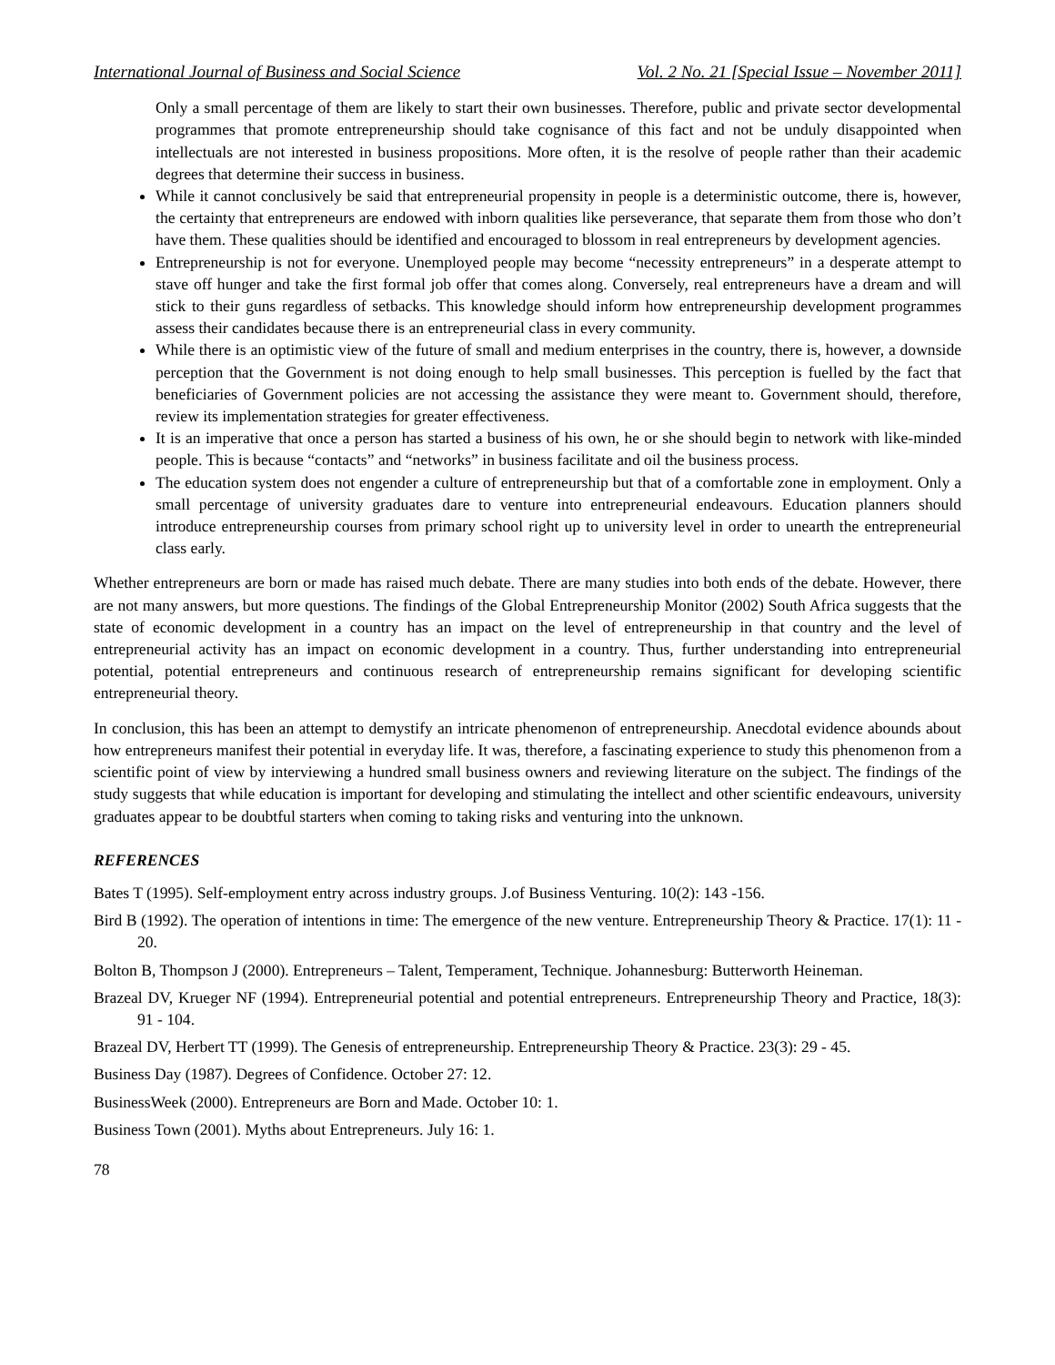International Journal of Business and Social Science Vol. 2 No. 21 [Special Issue – November 2011]
Only a small percentage of them are likely to start their own businesses. Therefore, public and private sector developmental programmes that promote entrepreneurship should take cognisance of this fact and not be unduly disappointed when intellectuals are not interested in business propositions. More often, it is the resolve of people rather than their academic degrees that determine their success in business.
While it cannot conclusively be said that entrepreneurial propensity in people is a deterministic outcome, there is, however, the certainty that entrepreneurs are endowed with inborn qualities like perseverance, that separate them from those who don’t have them. These qualities should be identified and encouraged to blossom in real entrepreneurs by development agencies.
Entrepreneurship is not for everyone. Unemployed people may become “necessity entrepreneurs” in a desperate attempt to stave off hunger and take the first formal job offer that comes along. Conversely, real entrepreneurs have a dream and will stick to their guns regardless of setbacks. This knowledge should inform how entrepreneurship development programmes assess their candidates because there is an entrepreneurial class in every community.
While there is an optimistic view of the future of small and medium enterprises in the country, there is, however, a downside perception that the Government is not doing enough to help small businesses. This perception is fuelled by the fact that beneficiaries of Government policies are not accessing the assistance they were meant to. Government should, therefore, review its implementation strategies for greater effectiveness.
It is an imperative that once a person has started a business of his own, he or she should begin to network with like-minded people. This is because “contacts” and “networks” in business facilitate and oil the business process.
The education system does not engender a culture of entrepreneurship but that of a comfortable zone in employment. Only a small percentage of university graduates dare to venture into entrepreneurial endeavours. Education planners should introduce entrepreneurship courses from primary school right up to university level in order to unearth the entrepreneurial class early.
Whether entrepreneurs are born or made has raised much debate. There are many studies into both ends of the debate. However, there are not many answers, but more questions. The findings of the Global Entrepreneurship Monitor (2002) South Africa suggests that the state of economic development in a country has an impact on the level of entrepreneurship in that country and the level of entrepreneurial activity has an impact on economic development in a country. Thus, further understanding into entrepreneurial potential, potential entrepreneurs and continuous research of entrepreneurship remains significant for developing scientific entrepreneurial theory.
In conclusion, this has been an attempt to demystify an intricate phenomenon of entrepreneurship. Anecdotal evidence abounds about how entrepreneurs manifest their potential in everyday life. It was, therefore, a fascinating experience to study this phenomenon from a scientific point of view by interviewing a hundred small business owners and reviewing literature on the subject. The findings of the study suggests that while education is important for developing and stimulating the intellect and other scientific endeavours, university graduates appear to be doubtful starters when coming to taking risks and venturing into the unknown.
REFERENCES
Bates T (1995). Self-employment entry across industry groups. J.of Business Venturing. 10(2): 143 -156.
Bird B (1992). The operation of intentions in time: The emergence of the new venture. Entrepreneurship Theory & Practice. 17(1): 11 - 20.
Bolton B, Thompson J (2000). Entrepreneurs – Talent, Temperament, Technique. Johannesburg: Butterworth Heineman.
Brazeal DV, Krueger NF (1994). Entrepreneurial potential and potential entrepreneurs. Entrepreneurship Theory and Practice, 18(3): 91 - 104.
Brazeal DV, Herbert TT (1999). The Genesis of entrepreneurship. Entrepreneurship Theory & Practice. 23(3): 29 - 45.
Business Day (1987). Degrees of Confidence. October 27: 12.
BusinessWeek (2000). Entrepreneurs are Born and Made. October 10: 1.
Business Town (2001). Myths about Entrepreneurs. July 16: 1.
78